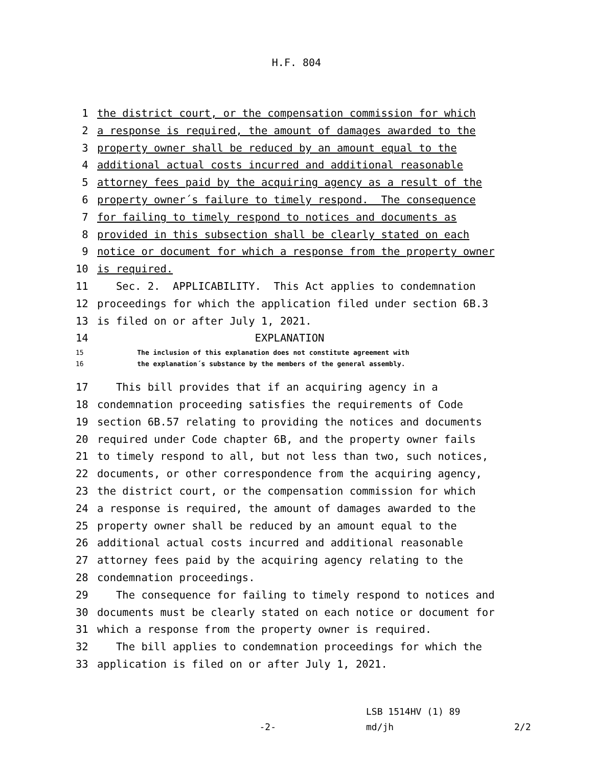H.F. 804
1 the district court, or the compensation commission for which
2 a response is required, the amount of damages awarded to the
3 property owner shall be reduced by an amount equal to the
4 additional actual costs incurred and additional reasonable
5 attorney fees paid by the acquiring agency as a result of the
6 property owner´s failure to timely respond. The consequence
7 for failing to timely respond to notices and documents as
8 provided in this subsection shall be clearly stated on each
9 notice or document for which a response from the property owner
10 is required.
11 Sec. 2. APPLICABILITY. This Act applies to condemnation
12 proceedings for which the application filed under section 6B.3
13 is filed on or after July 1, 2021.
14 EXPLANATION
15 The inclusion of this explanation does not constitute agreement with
16 the explanation´s substance by the members of the general assembly.
17 This bill provides that if an acquiring agency in a
18 condemnation proceeding satisfies the requirements of Code
19 section 6B.57 relating to providing the notices and documents
20 required under Code chapter 6B, and the property owner fails
21 to timely respond to all, but not less than two, such notices,
22 documents, or other correspondence from the acquiring agency,
23 the district court, or the compensation commission for which
24 a response is required, the amount of damages awarded to the
25 property owner shall be reduced by an amount equal to the
26 additional actual costs incurred and additional reasonable
27 attorney fees paid by the acquiring agency relating to the
28 condemnation proceedings.
29 The consequence for failing to timely respond to notices and
30 documents must be clearly stated on each notice or document for
31 which a response from the property owner is required.
32 The bill applies to condemnation proceedings for which the
33 application is filed on or after July 1, 2021.
LSB 1514HV (1) 89
-2- md/jh 2/2